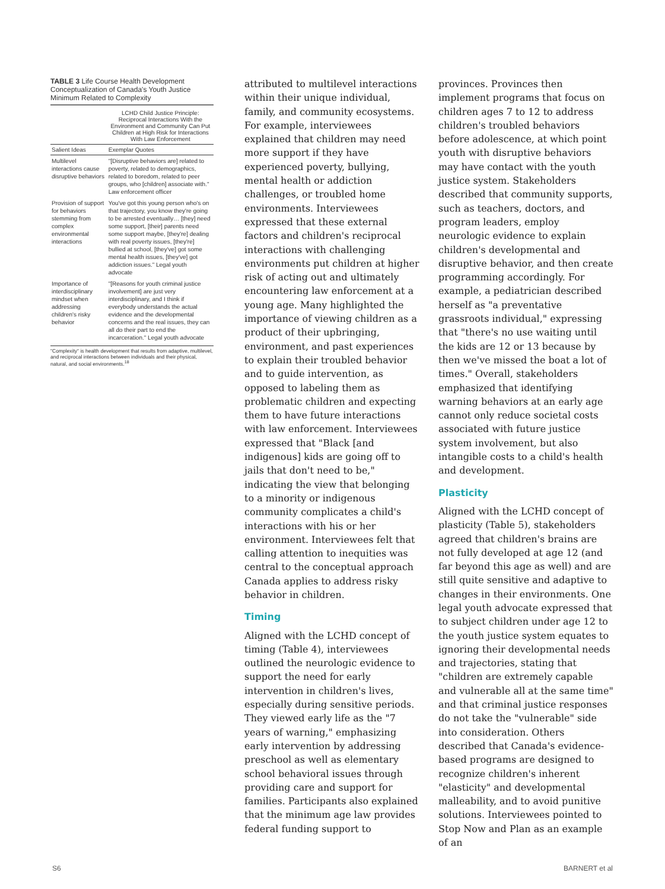TABLE 3 Life Course Health Development Conceptualization of Canada's Youth Justice Minimum Related to Complexity
| | LCHD Child Justice Principle: Reciprocal Interactions With the Environment and Community Can Put Children at High Risk for Interactions With Law Enforcement |
| --- | --- |
| Salient Ideas | Exemplar Quotes |
| Multilevel interactions cause disruptive behaviors | "[Disruptive behaviors are] related to poverty, related to demographics, related to boredom, related to peer groups, who [children] associate with." Law enforcement officer |
| Provision of support for behaviors stemming from complex environmental interactions | You've got this young person who's on that trajectory, you know they're going to be arrested eventually… [they] need some support, [their] parents need some support maybe, [they're] dealing with real poverty issues, [they're] bullied at school, [they've] got some mental health issues, [they've] got addiction issues." Legal youth advocate |
| Importance of interdisciplinary mindset when addressing children's risky behavior | "[Reasons for youth criminal justice involvement] are just very interdisciplinary, and I think if everybody understands the actual evidence and the developmental concerns and the real issues, they can all do their part to end the incarceration." Legal youth advocate |
"Complexity" is health development that results from adaptive, multilevel, and reciprocal interactions between individuals and their physical, natural, and social environments.<sup>18</sup>
attributed to multilevel interactions within their unique individual, family, and community ecosystems. For example, interviewees explained that children may need more support if they have experienced poverty, bullying, mental health or addiction challenges, or troubled home environments. Interviewees expressed that these external factors and children's reciprocal interactions with challenging environments put children at higher risk of acting out and ultimately encountering law enforcement at a young age. Many highlighted the importance of viewing children as a product of their upbringing, environment, and past experiences to explain their troubled behavior and to guide intervention, as opposed to labeling them as problematic children and expecting them to have future interactions with law enforcement. Interviewees expressed that "Black [and indigenous] kids are going off to jails that don't need to be," indicating the view that belonging to a minority or indigenous community complicates a child's interactions with his or her environment. Interviewees felt that calling attention to inequities was central to the conceptual approach Canada applies to address risky behavior in children.
Timing
Aligned with the LCHD concept of timing (Table 4), interviewees outlined the neurologic evidence to support the need for early intervention in children's lives, especially during sensitive periods. They viewed early life as the "7 years of warning," emphasizing early intervention by addressing preschool as well as elementary school behavioral issues through providing care and support for families. Participants also explained that the minimum age law provides federal funding support to
provinces. Provinces then implement programs that focus on children ages 7 to 12 to address children's troubled behaviors before adolescence, at which point youth with disruptive behaviors may have contact with the youth justice system. Stakeholders described that community supports, such as teachers, doctors, and program leaders, employ neurologic evidence to explain children's developmental and disruptive behavior, and then create programming accordingly. For example, a pediatrician described herself as "a preventative grassroots individual," expressing that "there's no use waiting until the kids are 12 or 13 because by then we've missed the boat a lot of times." Overall, stakeholders emphasized that identifying warning behaviors at an early age cannot only reduce societal costs associated with future justice system involvement, but also intangible costs to a child's health and development.
Plasticity
Aligned with the LCHD concept of plasticity (Table 5), stakeholders agreed that children's brains are not fully developed at age 12 (and far beyond this age as well) and are still quite sensitive and adaptive to changes in their environments. One legal youth advocate expressed that to subject children under age 12 to the youth justice system equates to ignoring their developmental needs and trajectories, stating that "children are extremely capable and vulnerable all at the same time" and that criminal justice responses do not take the "vulnerable" side into consideration. Others described that Canada's evidence-based programs are designed to recognize children's inherent "elasticity" and developmental malleability, and to avoid punitive solutions. Interviewees pointed to Stop Now and Plan as an example of an
S6 BARNERT et al